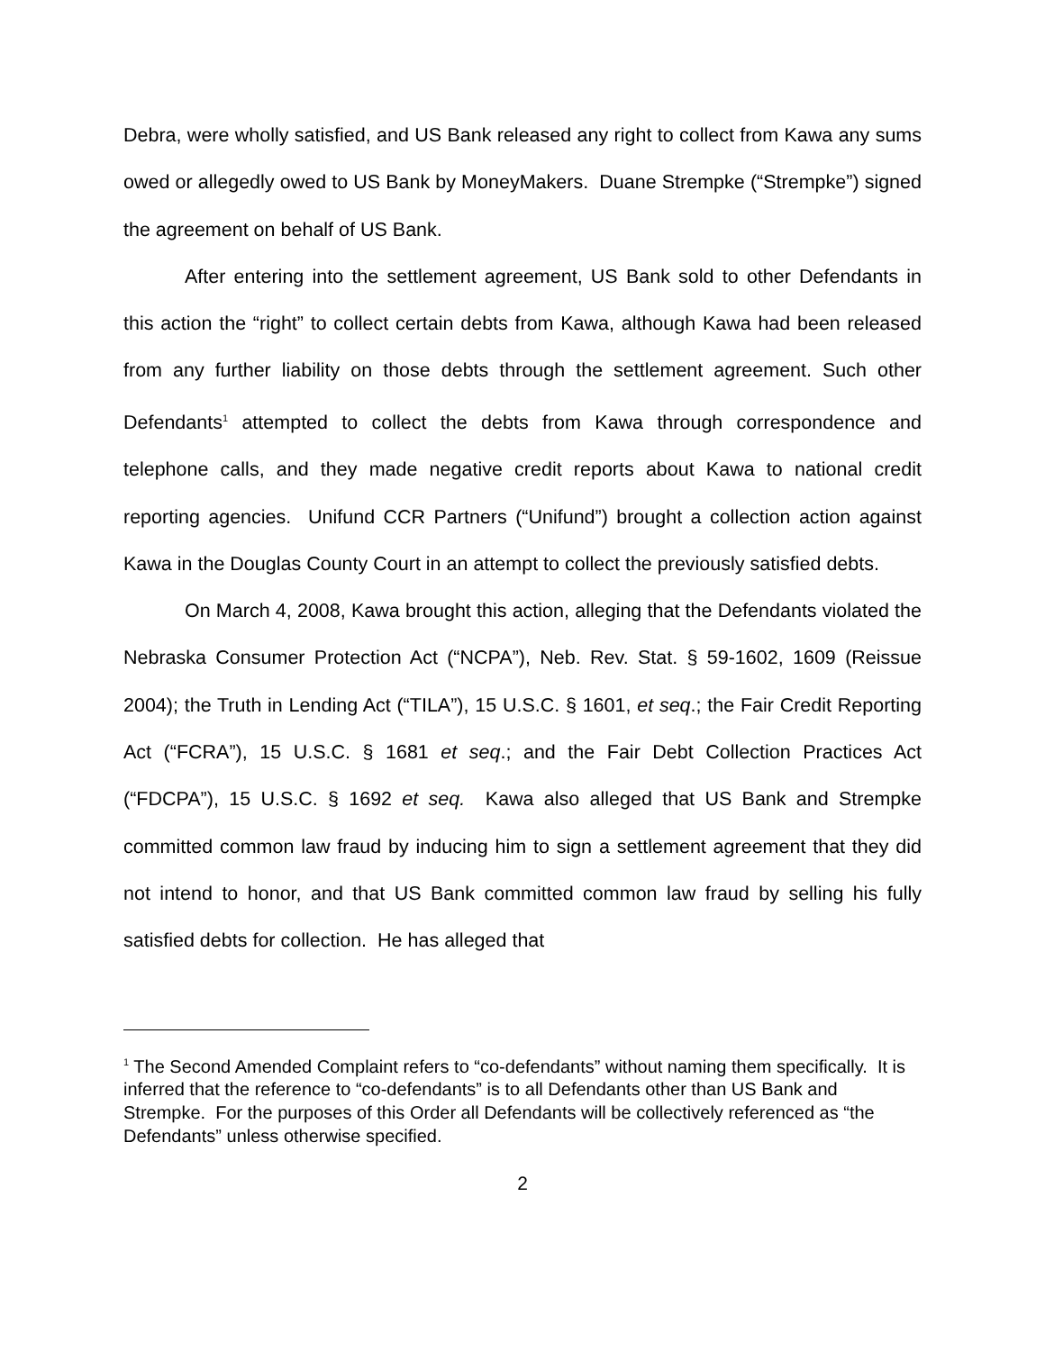Debra, were wholly satisfied, and US Bank released any right to collect from Kawa any sums owed or allegedly owed to US Bank by MoneyMakers. Duane Strempke (“Strempke”) signed the agreement on behalf of US Bank.
After entering into the settlement agreement, US Bank sold to other Defendants in this action the “right” to collect certain debts from Kawa, although Kawa had been released from any further liability on those debts through the settlement agreement. Such other Defendants<sup>1</sup> attempted to collect the debts from Kawa through correspondence and telephone calls, and they made negative credit reports about Kawa to national credit reporting agencies. Unifund CCR Partners (“Unifund”) brought a collection action against Kawa in the Douglas County Court in an attempt to collect the previously satisfied debts.
On March 4, 2008, Kawa brought this action, alleging that the Defendants violated the Nebraska Consumer Protection Act (“NCPA”), Neb. Rev. Stat. § 59-1602, 1609 (Reissue 2004); the Truth in Lending Act (“TILA”), 15 U.S.C. § 1601, et seq.; the Fair Credit Reporting Act (“FCRA”), 15 U.S.C. § 1681 et seq.; and the Fair Debt Collection Practices Act (“FDCPA”), 15 U.S.C. § 1692 et seq. Kawa also alleged that US Bank and Strempke committed common law fraud by inducing him to sign a settlement agreement that they did not intend to honor, and that US Bank committed common law fraud by selling his fully satisfied debts for collection. He has alleged that
<sup>1</sup> The Second Amended Complaint refers to “co-defendants” without naming them specifically. It is inferred that the reference to “co-defendants” is to all Defendants other than US Bank and Strempke. For the purposes of this Order all Defendants will be collectively referenced as “the Defendants” unless otherwise specified.
2